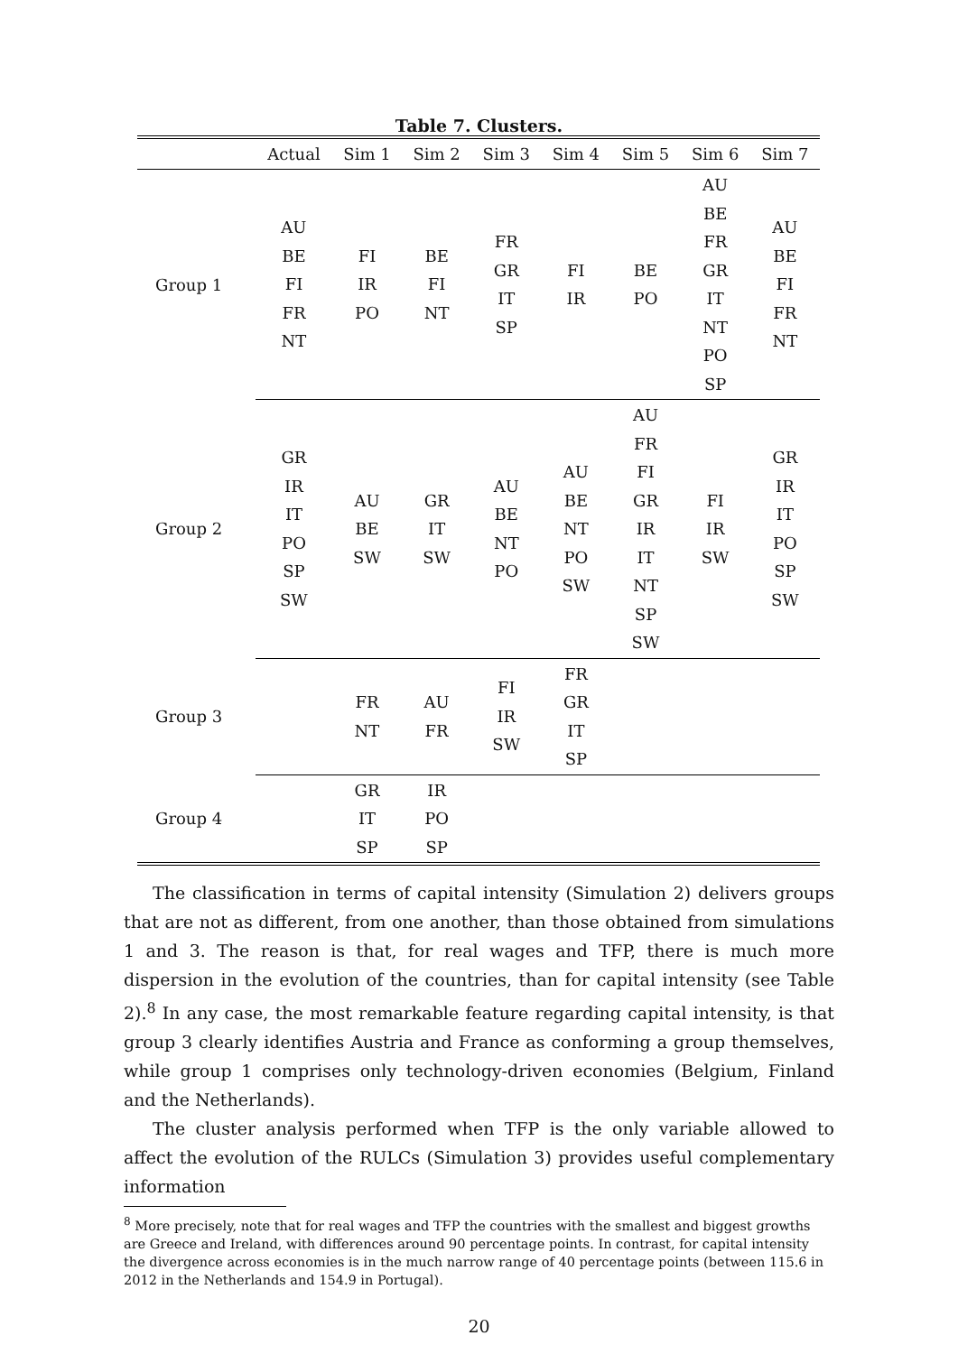Table 7. Clusters.
| | Actual | Sim 1 | Sim 2 | Sim 3 | Sim 4 | Sim 5 | Sim 6 | Sim 7 |
| --- | --- | --- | --- | --- | --- | --- | --- | --- |
| Group 1 | AU BE FI FR NT | FI IR PO | BE FI NT | FR GR IT SP | FI IR | BE PO | AU BE FR GR IT NT PO SP | AU BE FI FR NT |
| Group 2 | GR IR IT PO SP SW | AU BE SW | GR IT SW | AU BE NT PO | AU BE NT PO SW | AU FR FI GR IR IT NT SP SW | FI IR SW | GR IR IT PO SP SW |
| Group 3 | | FR NT | AU FR | FI IR SW | FR GR IT SP | | | |
| Group 4 | | GR IT SP | IR PO SP | | | | | |
The classification in terms of capital intensity (Simulation 2) delivers groups that are not as different, from one another, than those obtained from simulations 1 and 3. The reason is that, for real wages and TFP, there is much more dispersion in the evolution of the countries, than for capital intensity (see Table 2).<sup>8</sup> In any case, the most remarkable feature regarding capital intensity, is that group 3 clearly identifies Austria and France as conforming a group themselves, while group 1 comprises only technology-driven economies (Belgium, Finland and the Netherlands).
The cluster analysis performed when TFP is the only variable allowed to affect the evolution of the RULCs (Simulation 3) provides useful complementary information
<sup>8</sup> More precisely, note that for real wages and TFP the countries with the smallest and biggest growths are Greece and Ireland, with differences around 90 percentage points. In contrast, for capital intensity the divergence across economies is in the much narrow range of 40 percentage points (between 115.6 in 2012 in the Netherlands and 154.9 in Portugal).
20